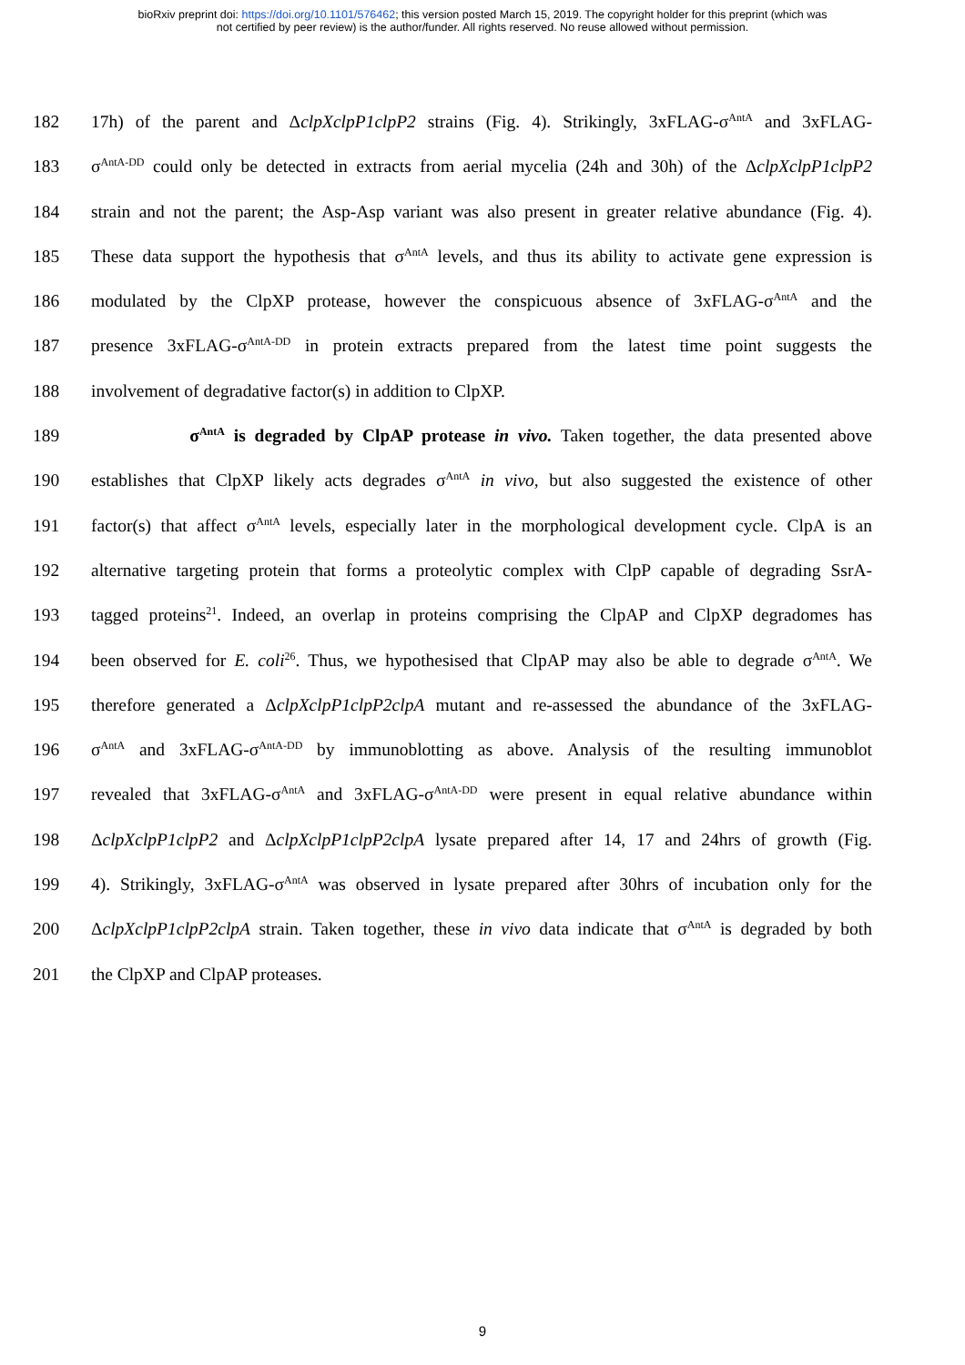bioRxiv preprint doi: https://doi.org/10.1101/576462; this version posted March 15, 2019. The copyright holder for this preprint (which was
not certified by peer review) is the author/funder. All rights reserved. No reuse allowed without permission.
182 17h) of the parent and ΔclpXclpP1clpP2 strains (Fig. 4). Strikingly, 3xFLAG-σ<sup>AntA</sup> and 3xFLAG-
183 σ<sup>AntA-DD</sup> could only be detected in extracts from aerial mycelia (24h and 30h) of the ΔclpXclpP1clpP2
184 strain and not the parent; the Asp-Asp variant was also present in greater relative abundance (Fig. 4).
185 These data support the hypothesis that σ<sup>AntA</sup> levels, and thus its ability to activate gene expression is
186 modulated by the ClpXP protease, however the conspicuous absence of 3xFLAG-σ<sup>AntA</sup> and the
187 presence 3xFLAG-σ<sup>AntA-DD</sup> in protein extracts prepared from the latest time point suggests the
188 involvement of degradative factor(s) in addition to ClpXP.
189 σ<sup>AntA</sup> is degraded by ClpAP protease in vivo. Taken together, the data presented above
190 establishes that ClpXP likely acts degrades σ<sup>AntA</sup> in vivo, but also suggested the existence of other
191 factor(s) that affect σ<sup>AntA</sup> levels, especially later in the morphological development cycle. ClpA is an
192 alternative targeting protein that forms a proteolytic complex with ClpP capable of degrading SsrA-
193 tagged proteins<sup>21</sup>. Indeed, an overlap in proteins comprising the ClpAP and ClpXP degradomes has
194 been observed for E. coli<sup>26</sup>. Thus, we hypothesised that ClpAP may also be able to degrade σ<sup>AntA</sup>. We
195 therefore generated a ΔclpXclpP1clpP2clpA mutant and re-assessed the abundance of the 3xFLAG-
196 σ<sup>AntA</sup> and 3xFLAG-σ<sup>AntA-DD</sup> by immunoblotting as above. Analysis of the resulting immunoblot
197 revealed that 3xFLAG-σ<sup>AntA</sup> and 3xFLAG-σ<sup>AntA-DD</sup> were present in equal relative abundance within
198 ΔclpXclpP1clpP2 and ΔclpXclpP1clpP2clpA lysate prepared after 14, 17 and 24hrs of growth (Fig.
199 4). Strikingly, 3xFLAG-σ<sup>AntA</sup> was observed in lysate prepared after 30hrs of incubation only for the
200 ΔclpXclpP1clpP2clpA strain. Taken together, these in vivo data indicate that σ<sup>AntA</sup> is degraded by both
201 the ClpXP and ClpAP proteases.
9